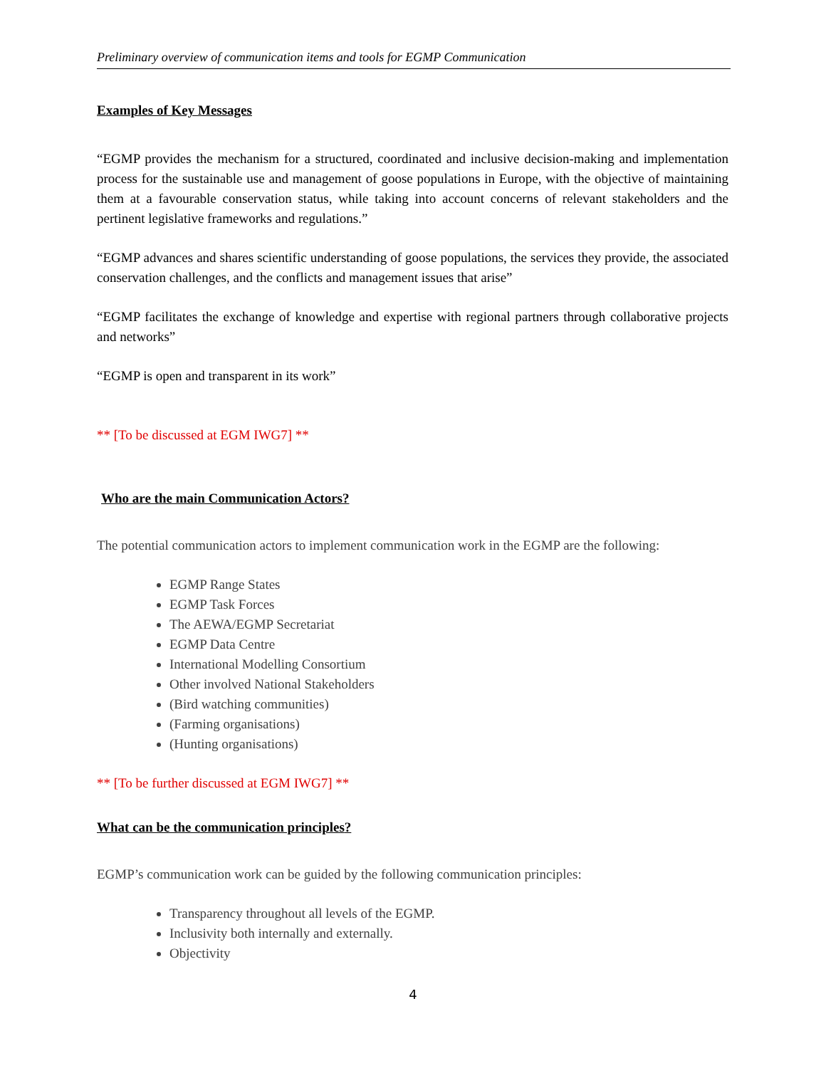Preliminary overview of communication items and tools for EGMP Communication
Examples of Key Messages
“EGMP provides the mechanism for a structured, coordinated and inclusive decision-making and implementation process for the sustainable use and management of goose populations in Europe, with the objective of maintaining them at a favourable conservation status, while taking into account concerns of relevant stakeholders and the pertinent legislative frameworks and regulations.”
“EGMP advances and shares scientific understanding of goose populations, the services they provide, the associated conservation challenges, and the conflicts and management issues that arise”
“EGMP facilitates the exchange of knowledge and expertise with regional partners through collaborative projects and networks”
“EGMP is open and transparent in its work”
** [To be discussed at EGM IWG7] **
Who are the main Communication Actors?
The potential communication actors to implement communication work in the EGMP are the following:
EGMP Range States
EGMP Task Forces
The AEWA/EGMP Secretariat
EGMP Data Centre
International Modelling Consortium
Other involved National Stakeholders
(Bird watching communities)
(Farming organisations)
(Hunting organisations)
** [To be further discussed at EGM IWG7] **
What can be the communication principles?
EGMP’s communication work can be guided by the following communication principles:
Transparency throughout all levels of the EGMP.
Inclusivity both internally and externally.
Objectivity
4